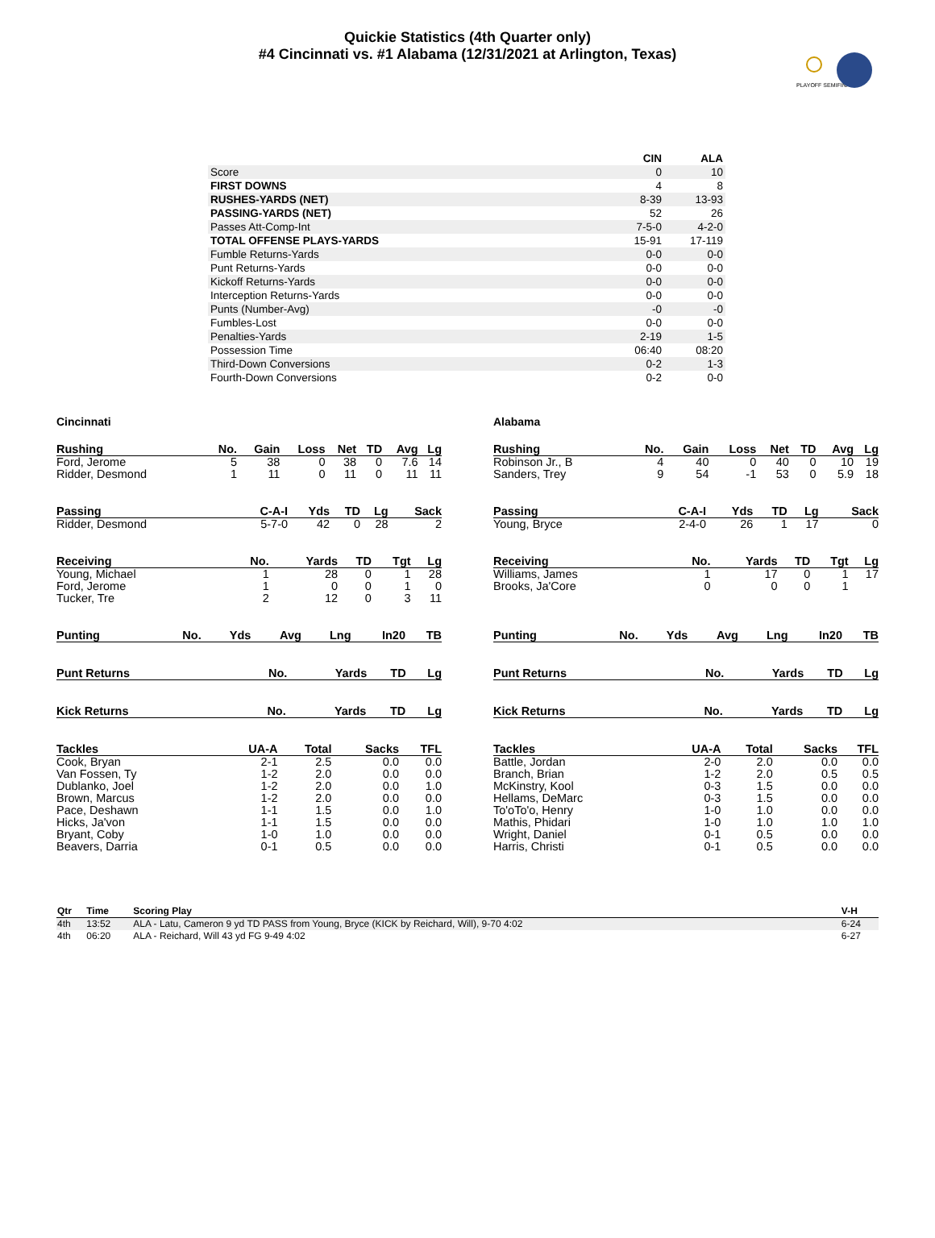Quickie Statistics (4th Quarter only)
#4 Cincinnati vs. #1 Alabama (12/31/2021 at Arlington, Texas)
PLAYOFF SEMIFINAL
| | CIN | ALA |
| Score | 0 | 10 |
| FIRST DOWNS | 4 | 8 |
| RUSHES-YARDS (NET) | 8-39 | 13-93 |
| PASSING-YARDS (NET) | 52 | 26 |
| Passes Att-Comp-Int | 7-5-0 | 4-2-0 |
| TOTAL OFFENSE PLAYS-YARDS | 15-91 | 17-119 |
| Fumble Returns-Yards | 0-0 | 0-0 |
| Punt Returns-Yards | 0-0 | 0-0 |
| Kickoff Returns-Yards | 0-0 | 0-0 |
| Interception Returns-Yards | 0-0 | 0-0 |
| Punts (Number-Avg) | -0 | -0 |
| Fumbles-Lost | 0-0 | 0-0 |
| Penalties-Yards | 2-19 | 1-5 |
| Possession Time | 06:40 | 08:20 |
| Third-Down Conversions | 0-2 | 1-3 |
| Fourth-Down Conversions | 0-2 | 0-0 |
Cincinnati
| Rushing | No. | Gain | Loss | Net | TD | Avg | Lg |
| --- | --- | --- | --- | --- | --- | --- | --- |
| Ford, Jerome | 5 | 38 | 0 | 38 | 0 | 7.6 | 14 |
| Ridder, Desmond | 1 | 11 | 0 | 11 | 0 | 11 | 11 |
| Passing | C-A-I | Yds | TD | Lg | Sack |
| --- | --- | --- | --- | --- | --- |
| Ridder, Desmond | 5-7-0 | 42 | 0 | 28 | 2 |
| Receiving | No. | Yards | TD | Tgt | Lg |
| --- | --- | --- | --- | --- | --- |
| Young, Michael | 1 | 28 | 0 | 1 | 28 |
| Ford, Jerome | 1 | 0 | 0 | 1 | 0 |
| Tucker, Tre | 2 | 12 | 0 | 3 | 11 |
| Punting | No. | Yds | Avg | Lng | In20 | TB |
| --- | --- | --- | --- | --- | --- | --- |
| Punt Returns | No. | Yards | TD | Lg |
| --- | --- | --- | --- | --- |
| Kick Returns | No. | Yards | TD | Lg |
| --- | --- | --- | --- | --- |
| Tackles | UA-A | Total | Sacks | TFL |
| --- | --- | --- | --- | --- |
| Cook, Bryan | 2-1 | 2.5 | 0.0 | 0.0 |
| Van Fossen, Ty | 1-2 | 2.0 | 0.0 | 0.0 |
| Dublanko, Joel | 1-2 | 2.0 | 0.0 | 1.0 |
| Brown, Marcus | 1-2 | 2.0 | 0.0 | 0.0 |
| Pace, Deshawn | 1-1 | 1.5 | 0.0 | 1.0 |
| Hicks, Ja'von | 1-1 | 1.5 | 0.0 | 0.0 |
| Bryant, Coby | 1-0 | 1.0 | 0.0 | 0.0 |
| Beavers, Darria | 0-1 | 0.5 | 0.0 | 0.0 |
Alabama
| Rushing | No. | Gain | Loss | Net | TD | Avg | Lg |
| --- | --- | --- | --- | --- | --- | --- | --- |
| Robinson Jr., B | 4 | 40 | 0 | 40 | 0 | 10 | 19 |
| Sanders, Trey | 9 | 54 | -1 | 53 | 0 | 5.9 | 18 |
| Passing | C-A-I | Yds | TD | Lg | Sack |
| --- | --- | --- | --- | --- | --- |
| Young, Bryce | 2-4-0 | 26 | 1 | 17 | 0 |
| Receiving | No. | Yards | TD | Tgt | Lg |
| --- | --- | --- | --- | --- | --- |
| Williams, James | 1 | 17 | 0 | 1 | 17 |
| Brooks, Ja'Core | 0 | 0 | 0 | 1 | |
| Punting | No. | Yds | Avg | Lng | In20 | TB |
| --- | --- | --- | --- | --- | --- | --- |
| Punt Returns | No. | Yards | TD | Lg |
| --- | --- | --- | --- | --- |
| Kick Returns | No. | Yards | TD | Lg |
| --- | --- | --- | --- | --- |
| Tackles | UA-A | Total | Sacks | TFL |
| --- | --- | --- | --- | --- |
| Battle, Jordan | 2-0 | 2.0 | 0.0 | 0.0 |
| Branch, Brian | 1-2 | 2.0 | 0.5 | 0.5 |
| McKinstry, Kool | 0-3 | 1.5 | 0.0 | 0.0 |
| Hellams, DeMarc | 0-3 | 1.5 | 0.0 | 0.0 |
| To'oTo'o, Henry | 1-0 | 1.0 | 0.0 | 0.0 |
| Mathis, Phidari | 1-0 | 1.0 | 1.0 | 1.0 |
| Wright, Daniel | 0-1 | 0.5 | 0.0 | 0.0 |
| Harris, Christi | 0-1 | 0.5 | 0.0 | 0.0 |
| Qtr | Time | Scoring Play | V-H |
| --- | --- | --- | --- |
| 4th | 13:52 | ALA - Latu, Cameron 9 yd TD PASS from Young, Bryce (KICK by Reichard, Will), 9-70 4:02 | 6-24 |
| 4th | 06:20 | ALA - Reichard, Will 43 yd FG 9-49 4:02 | 6-27 |